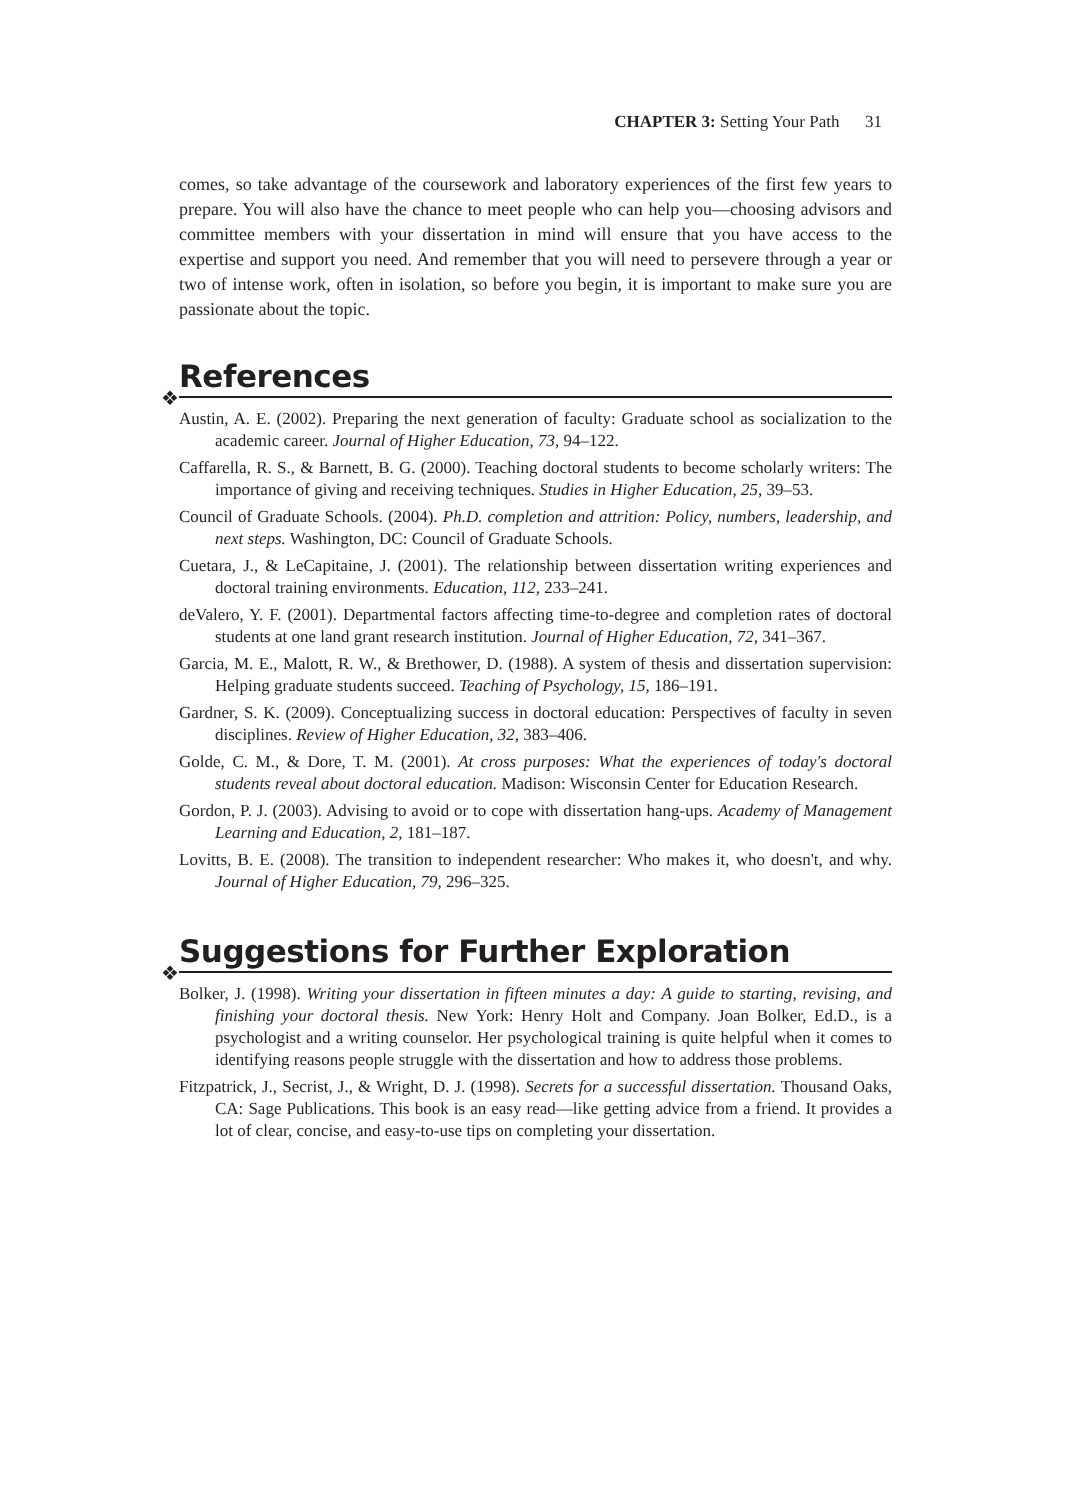CHAPTER 3: Setting Your Path 31
comes, so take advantage of the coursework and laboratory experiences of the first few years to prepare. You will also have the chance to meet people who can help you—choosing advisors and committee members with your dissertation in mind will ensure that you have access to the expertise and support you need. And remember that you will need to persevere through a year or two of intense work, often in isolation, so before you begin, it is important to make sure you are passionate about the topic.
❖
References
Austin, A. E. (2002). Preparing the next generation of faculty: Graduate school as socialization to the academic career. Journal of Higher Education, 73, 94–122.
Caffarella, R. S., & Barnett, B. G. (2000). Teaching doctoral students to become scholarly writers: The importance of giving and receiving techniques. Studies in Higher Education, 25, 39–53.
Council of Graduate Schools. (2004). Ph.D. completion and attrition: Policy, numbers, leadership, and next steps. Washington, DC: Council of Graduate Schools.
Cuetara, J., & LeCapitaine, J. (2001). The relationship between dissertation writing experiences and doctoral training environments. Education, 112, 233–241.
deValero, Y. F. (2001). Departmental factors affecting time-to-degree and completion rates of doctoral students at one land grant research institution. Journal of Higher Education, 72, 341–367.
Garcia, M. E., Malott, R. W., & Brethower, D. (1988). A system of thesis and dissertation supervision: Helping graduate students succeed. Teaching of Psychology, 15, 186–191.
Gardner, S. K. (2009). Conceptualizing success in doctoral education: Perspectives of faculty in seven disciplines. Review of Higher Education, 32, 383–406.
Golde, C. M., & Dore, T. M. (2001). At cross purposes: What the experiences of today's doctoral students reveal about doctoral education. Madison: Wisconsin Center for Education Research.
Gordon, P. J. (2003). Advising to avoid or to cope with dissertation hang-ups. Academy of Management Learning and Education, 2, 181–187.
Lovitts, B. E. (2008). The transition to independent researcher: Who makes it, who doesn't, and why. Journal of Higher Education, 79, 296–325.
❖
Suggestions for Further Exploration
Bolker, J. (1998). Writing your dissertation in fifteen minutes a day: A guide to starting, revising, and finishing your doctoral thesis. New York: Henry Holt and Company. Joan Bolker, Ed.D., is a psychologist and a writing counselor. Her psychological training is quite helpful when it comes to identifying reasons people struggle with the dissertation and how to address those problems.
Fitzpatrick, J., Secrist, J., & Wright, D. J. (1998). Secrets for a successful dissertation. Thousand Oaks, CA: Sage Publications. This book is an easy read—like getting advice from a friend. It provides a lot of clear, concise, and easy-to-use tips on completing your dissertation.